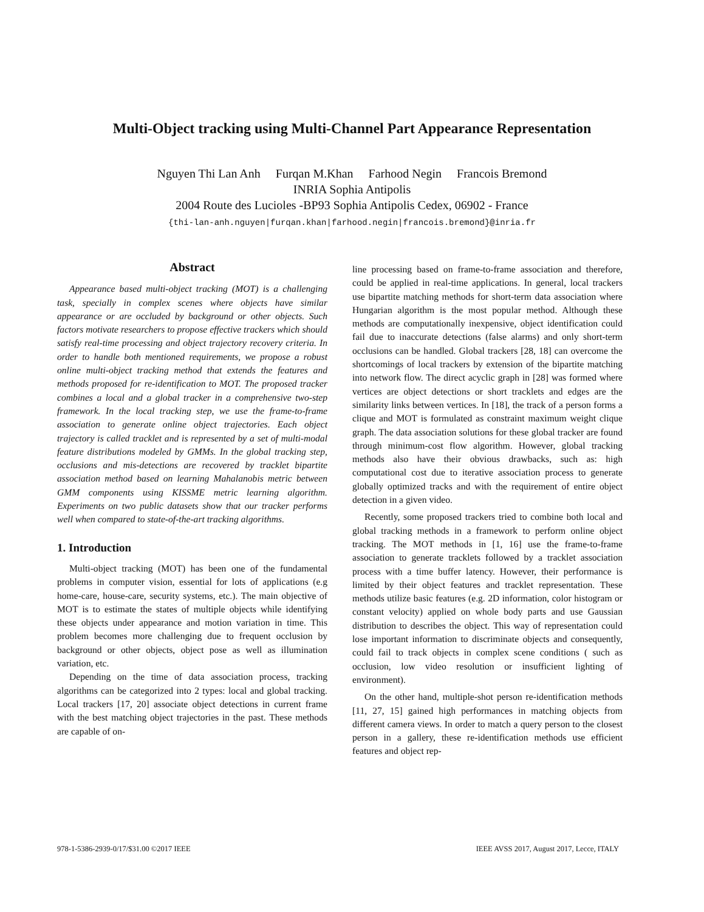Multi-Object tracking using Multi-Channel Part Appearance Representation
Nguyen Thi Lan Anh Furqan M.Khan Farhood Negin Francois Bremond
INRIA Sophia Antipolis
2004 Route des Lucioles -BP93 Sophia Antipolis Cedex, 06902 - France
{thi-lan-anh.nguyen|furqan.khan|farhood.negin|francois.bremond}@inria.fr
Abstract
Appearance based multi-object tracking (MOT) is a challenging task, specially in complex scenes where objects have similar appearance or are occluded by background or other objects. Such factors motivate researchers to propose effective trackers which should satisfy real-time processing and object trajectory recovery criteria. In order to handle both mentioned requirements, we propose a robust online multi-object tracking method that extends the features and methods proposed for re-identification to MOT. The proposed tracker combines a local and a global tracker in a comprehensive two-step framework. In the local tracking step, we use the frame-to-frame association to generate online object trajectories. Each object trajectory is called tracklet and is represented by a set of multi-modal feature distributions modeled by GMMs. In the global tracking step, occlusions and mis-detections are recovered by tracklet bipartite association method based on learning Mahalanobis metric between GMM components using KISSME metric learning algorithm. Experiments on two public datasets show that our tracker performs well when compared to state-of-the-art tracking algorithms.
1. Introduction
Multi-object tracking (MOT) has been one of the fundamental problems in computer vision, essential for lots of applications (e.g home-care, house-care, security systems, etc.). The main objective of MOT is to estimate the states of multiple objects while identifying these objects under appearance and motion variation in time. This problem becomes more challenging due to frequent occlusion by background or other objects, object pose as well as illumination variation, etc.
Depending on the time of data association process, tracking algorithms can be categorized into 2 types: local and global tracking. Local trackers [17, 20] associate object detections in current frame with the best matching object trajectories in the past. These methods are capable of on-
line processing based on frame-to-frame association and therefore, could be applied in real-time applications. In general, local trackers use bipartite matching methods for short-term data association where Hungarian algorithm is the most popular method. Although these methods are computationally inexpensive, object identification could fail due to inaccurate detections (false alarms) and only short-term occlusions can be handled. Global trackers [28, 18] can overcome the shortcomings of local trackers by extension of the bipartite matching into network flow. The direct acyclic graph in [28] was formed where vertices are object detections or short tracklets and edges are the similarity links between vertices. In [18], the track of a person forms a clique and MOT is formulated as constraint maximum weight clique graph. The data association solutions for these global tracker are found through minimum-cost flow algorithm. However, global tracking methods also have their obvious drawbacks, such as: high computational cost due to iterative association process to generate globally optimized tracks and with the requirement of entire object detection in a given video.
Recently, some proposed trackers tried to combine both local and global tracking methods in a framework to perform online object tracking. The MOT methods in [1, 16] use the frame-to-frame association to generate tracklets followed by a tracklet association process with a time buffer latency. However, their performance is limited by their object features and tracklet representation. These methods utilize basic features (e.g. 2D information, color histogram or constant velocity) applied on whole body parts and use Gaussian distribution to describes the object. This way of representation could lose important information to discriminate objects and consequently, could fail to track objects in complex scene conditions ( such as occlusion, low video resolution or insufficient lighting of environment).
On the other hand, multiple-shot person re-identification methods [11, 27, 15] gained high performances in matching objects from different camera views. In order to match a query person to the closest person in a gallery, these re-identification methods use efficient features and object rep-
978-1-5386-2939-0/17/$31.00 ©2017 IEEE
IEEE AVSS 2017, August 2017, Lecce, ITALY